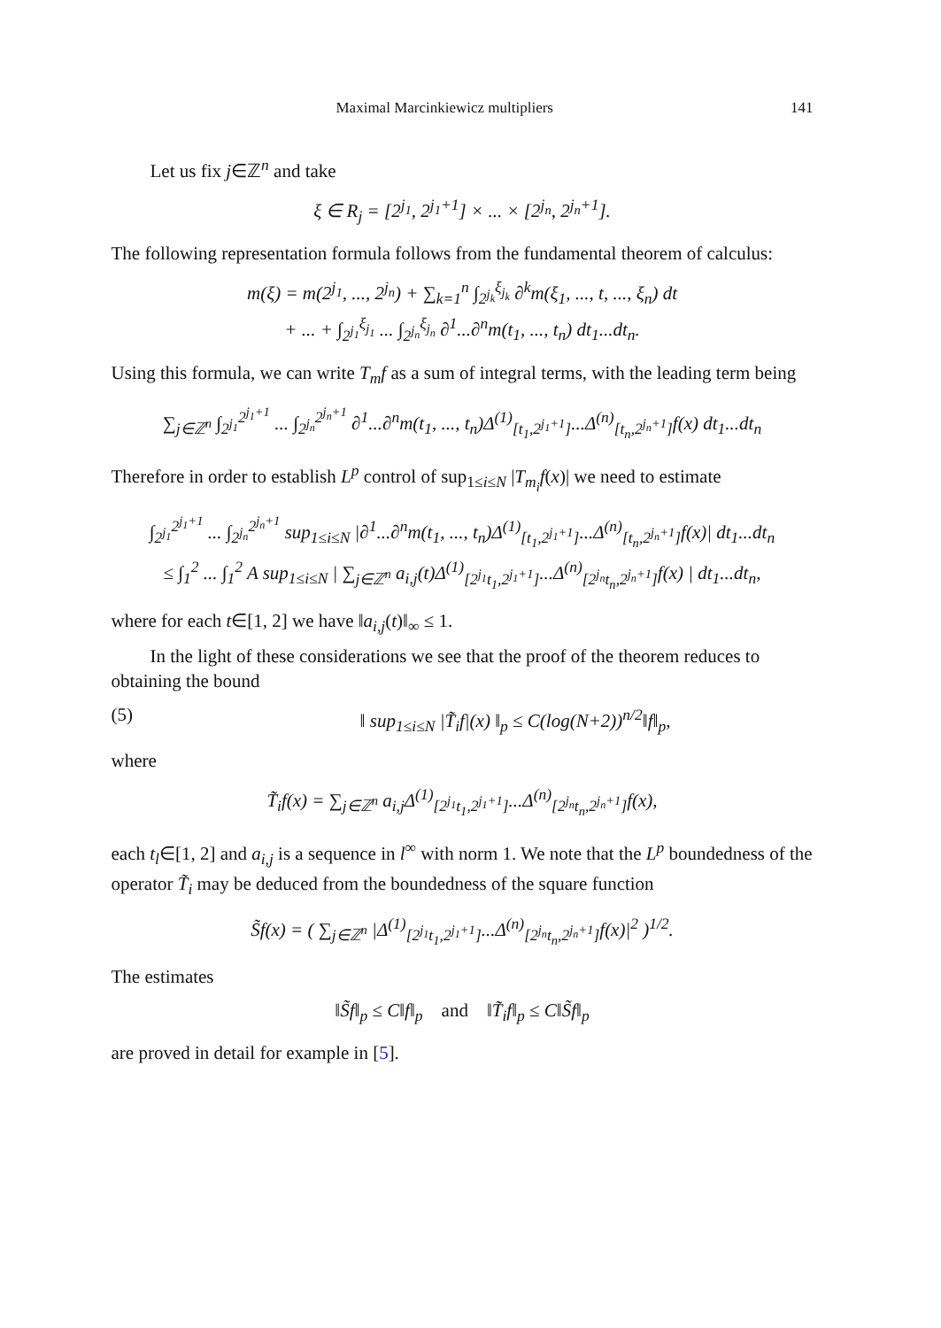Maximal Marcinkiewicz multipliers 141
Let us fix j∈ℤ<sup>n</sup> and take
ξ ∈ R<sub>j</sub> = [2<sup>j<sub>1</sub></sup>, 2<sup>j<sub>1</sub>+1</sup>] × ... × [2<sup>j<sub>n</sub></sup>, 2<sup>j<sub>n</sub>+1</sup>].
The following representation formula follows from the fundamental theorem of calculus:
m(ξ) = m(2<sup>j<sub>1</sub></sup>, ..., 2<sup>j<sub>n</sub></sup>) + ∑<sub>k=1</sub><sup>n</sup> ∫<sub>2<sup>j<sub>k</sub></sup></sub><sup>ξ<sub>j<sub>k</sub></sub></sup> ∂<sup>k</sup>m(ξ<sub>1</sub>, ..., t, ..., ξ<sub>n</sub>) dt
+ ... + ∫<sub>2<sup>j<sub>1</sub></sup></sub><sup>ξ<sub>j<sub>1</sub></sub></sup> ... ∫<sub>2<sup>j<sub>n</sub></sup></sub><sup>ξ<sub>j<sub>n</sub></sub></sup> ∂<sup>1</sup>...∂<sup>n</sup>m(t<sub>1</sub>, ..., t<sub>n</sub>) dt<sub>1</sub>...dt<sub>n</sub>.
Using this formula, we can write T<sub>m</sub>f as a sum of integral terms, with the leading term being
∑<sub>j∈ℤ<sup>n</sup></sub> ∫<sub>2<sup>j<sub>1</sub></sup></sub><sup>2<sup>j<sub>1</sub>+1</sup></sup> ... ∫<sub>2<sup>j<sub>n</sub></sup></sub><sup>2<sup>j<sub>n</sub>+1</sup></sup> ∂<sup>1</sup>...∂<sup>n</sup>m(t<sub>1</sub>, ..., t<sub>n</sub>)Δ<sup>(1)</sup><sub>[t<sub>1</sub>,2<sup>j<sub>1</sub>+1</sup>]</sub>...Δ<sup>(n)</sup><sub>[t<sub>n</sub>,2<sup>j<sub>n</sub>+1</sup>]</sub>f(x) dt<sub>1</sub>...dt<sub>n</sub>
Therefore in order to establish L<sup>p</sup> control of sup<sub>1≤i≤N</sub> |T<sub>m<sub>i</sub></sub>f(x)| we need to estimate
∫<sub>2<sup>j<sub>1</sub></sup></sub><sup>2<sup>j<sub>1</sub>+1</sup></sup> ... ∫<sub>2<sup>j<sub>n</sub></sup></sub><sup>2<sup>j<sub>n</sub>+1</sup></sup> sup<sub>1≤i≤N</sub> |∂<sup>1</sup>...∂<sup>n</sup>m(t<sub>1</sub>, ..., t<sub>n</sub>)Δ<sup>(1)</sup><sub>[t<sub>1</sub>,2<sup>j<sub>1</sub>+1</sup>]</sub>...Δ<sup>(n)</sup><sub>[t<sub>n</sub>,2<sup>j<sub>n</sub>+1</sup>]</sub>f(x)| dt<sub>1</sub>...dt<sub>n</sub>
≤ ∫<sub>1</sub><sup>2</sup> ... ∫<sub>1</sub><sup>2</sup> A sup<sub>1≤i≤N</sub> | ∑<sub>j∈ℤ<sup>n</sup></sub> a<sub>i,j</sub>(t)Δ<sup>(1)</sup><sub>[2<sup>j<sub>1</sub></sup>t<sub>1</sub>,2<sup>j<sub>1</sub>+1</sup>]</sub>...Δ<sup>(n)</sup><sub>[2<sup>j<sub>n</sub></sup>t<sub>n</sub>,2<sup>j<sub>n</sub>+1</sup>]</sub>f(x) | dt<sub>1</sub>...dt<sub>n</sub>,
where for each t∈[1, 2] we have ‖a<sub>i,j</sub>(t)‖<sub>∞</sub> ≤ 1.
In the light of these considerations we see that the proof of the theorem reduces to obtaining the bound
(5) ‖ sup<sub>1≤i≤N</sub> |T̃<sub>i</sub>f|(x) ‖<sub>p</sub> ≤ C(log(N+2))<sup>n/2</sup>‖f‖<sub>p</sub>,
where
T̃<sub>i</sub>f(x) = ∑<sub>j∈ℤ<sup>n</sup></sub> a<sub>i,j</sub>Δ<sup>(1)</sup><sub>[2<sup>j<sub>1</sub></sup>t<sub>1</sub>,2<sup>j<sub>1</sub>+1</sup>]</sub>...Δ<sup>(n)</sup><sub>[2<sup>j<sub>n</sub></sup>t<sub>n</sub>,2<sup>j<sub>n</sub>+1</sup>]</sub>f(x),
each t<sub>l</sub>∈[1, 2] and a<sub>i,j</sub> is a sequence in l<sup>∞</sup> with norm 1. We note that the L<sup>p</sup> boundedness of the operator T̃<sub>i</sub> may be deduced from the boundedness of the square function
S̃f(x) = ( ∑<sub>j∈ℤ<sup>n</sup></sub> |Δ<sup>(1)</sup><sub>[2<sup>j<sub>1</sub></sup>t<sub>1</sub>,2<sup>j<sub>1</sub>+1</sup>]</sub>...Δ<sup>(n)</sup><sub>[2<sup>j<sub>n</sub></sup>t<sub>n</sub>,2<sup>j<sub>n</sub>+1</sup>]</sub>f(x)|<sup>2</sup> )<sup>1/2</sup>.
The estimates
‖S̃f‖<sub>p</sub> ≤ C‖f‖<sub>p</sub> and ‖T̃<sub>i</sub>f‖<sub>p</sub> ≤ C‖S̃f‖<sub>p</sub>
are proved in detail for example in [5].